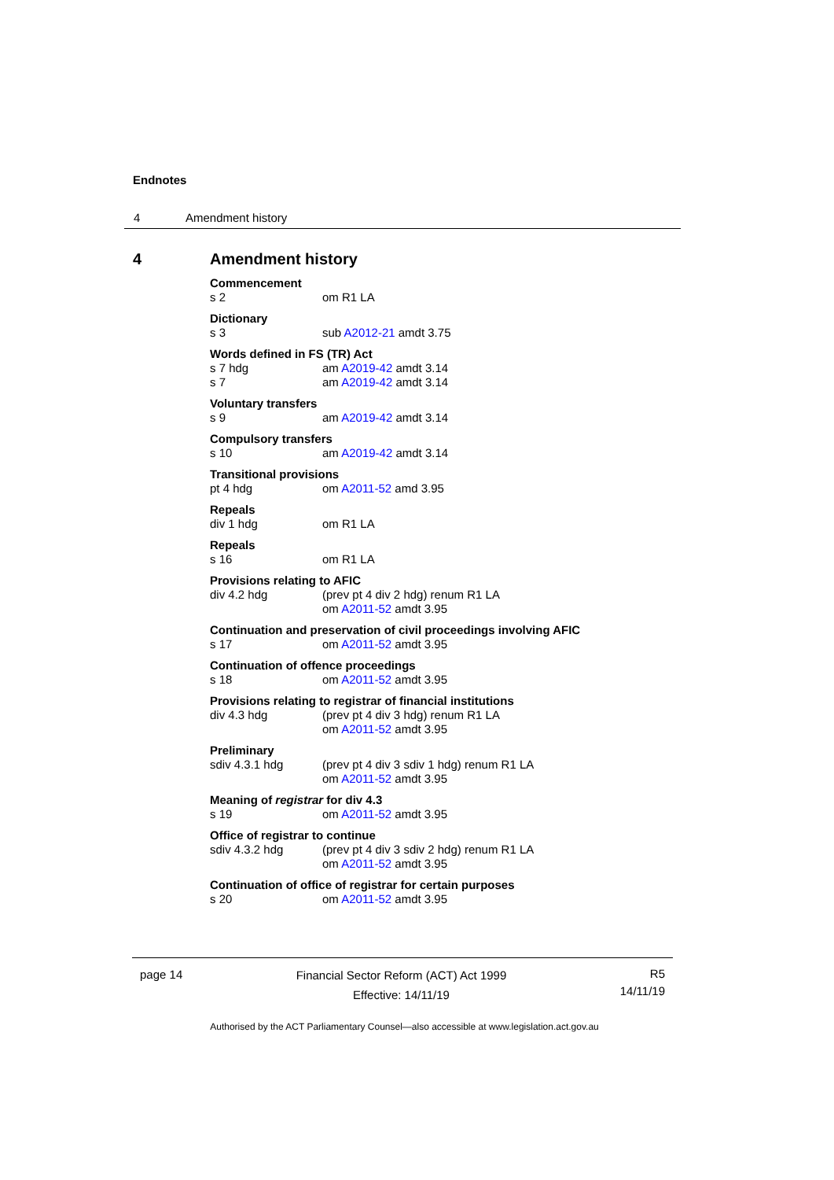Endnotes
4 Amendment history
4 Amendment history
Commencement
s 2 om R1 LA
Dictionary
s 3 sub A2012-21 amdt 3.75
Words defined in FS (TR) Act
s 7 hdg am A2019-42 amdt 3.14
s 7 am A2019-42 amdt 3.14
Voluntary transfers
s 9 am A2019-42 amdt 3.14
Compulsory transfers
s 10 am A2019-42 amdt 3.14
Transitional provisions
pt 4 hdg om A2011-52 amd 3.95
Repeals
div 1 hdg om R1 LA
Repeals
s 16 om R1 LA
Provisions relating to AFIC
div 4.2 hdg (prev pt 4 div 2 hdg) renum R1 LA
om A2011-52 amdt 3.95
Continuation and preservation of civil proceedings involving AFIC
s 17 om A2011-52 amdt 3.95
Continuation of offence proceedings
s 18 om A2011-52 amdt 3.95
Provisions relating to registrar of financial institutions
div 4.3 hdg (prev pt 4 div 3 hdg) renum R1 LA
om A2011-52 amdt 3.95
Preliminary
sdiv 4.3.1 hdg (prev pt 4 div 3 sdiv 1 hdg) renum R1 LA
om A2011-52 amdt 3.95
Meaning of registrar for div 4.3
s 19 om A2011-52 amdt 3.95
Office of registrar to continue
sdiv 4.3.2 hdg (prev pt 4 div 3 sdiv 2 hdg) renum R1 LA
om A2011-52 amdt 3.95
Continuation of office of registrar for certain purposes
s 20 om A2011-52 amdt 3.95
page 14
Financial Sector Reform (ACT) Act 1999
Effective: 14/11/19
R5
14/11/19
Authorised by the ACT Parliamentary Counsel—also accessible at www.legislation.act.gov.au